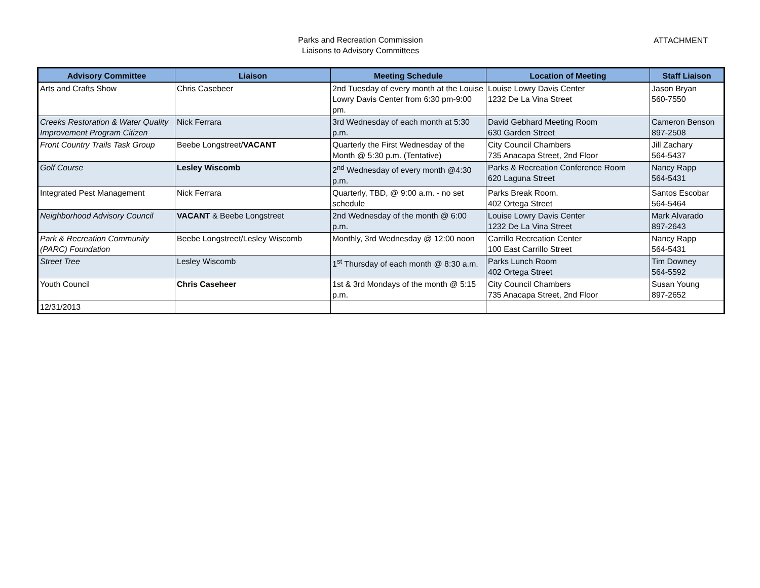Parks and Recreation Commission
Liaisons to Advisory Committees
ATTACHMENT
| Advisory Committee | Liaison | Meeting Schedule | Location of Meeting | Staff Liaison |
| --- | --- | --- | --- | --- |
| Arts and Crafts Show | Chris Casebeer | 2nd Tuesday of every month at the Louise Lowry Davis Center from 6:30 pm-9:00 pm. | Louise Lowry Davis Center 1232 De La Vina Street | Jason Bryan 560-7550 |
| Creeks Restoration & Water Quality Improvement Program Citizen | Nick Ferrara | 3rd Wednesday of each month at 5:30 p.m. | David Gebhard Meeting Room 630 Garden Street | Cameron Benson 897-2508 |
| Front Country Trails Task Group | Beebe Longstreet/ VACANT | Quarterly the First Wednesday of the Month @ 5:30 p.m. (Tentative) | City Council Chambers 735 Anacapa Street, 2nd Floor | Jill Zachary 564-5437 |
| Golf Course | Lesley Wiscomb | 2<sup>nd</sup> Wednesday of every month @4:30 p.m. | Parks & Recreation Conference Room 620 Laguna Street | Nancy Rapp 564-5431 |
| Integrated Pest Management | Nick Ferrara | Quarterly, TBD, @ 9:00 a.m. - no set schedule | Parks Break Room. 402 Ortega Street | Santos Escobar 564-5464 |
| Neighborhood Advisory Council | VACANT & Beebe Longstreet | 2nd Wednesday of the month @ 6:00 p.m. | Louise Lowry Davis Center 1232 De La Vina Street | Mark Alvarado 897-2643 |
| Park & Recreation Community (PARC) Foundation | Beebe Longstreet/Lesley Wiscomb | Monthly, 3rd Wednesday @ 12:00 noon | Carrillo Recreation Center 100 East Carrillo Street | Nancy Rapp 564-5431 |
| Street Tree | Lesley Wiscomb | 1<sup>st</sup> Thursday of each month @ 8:30 a.m. | Parks Lunch Room 402 Ortega Street | Tim Downey 564-5592 |
| Youth Council | Chris Caseheer | 1st & 3rd Mondays of the month @ 5:15 p.m. | City Council Chambers 735 Anacapa Street, 2nd Floor | Susan Young 897-2652 |
| 12/31/2013 | | | | |